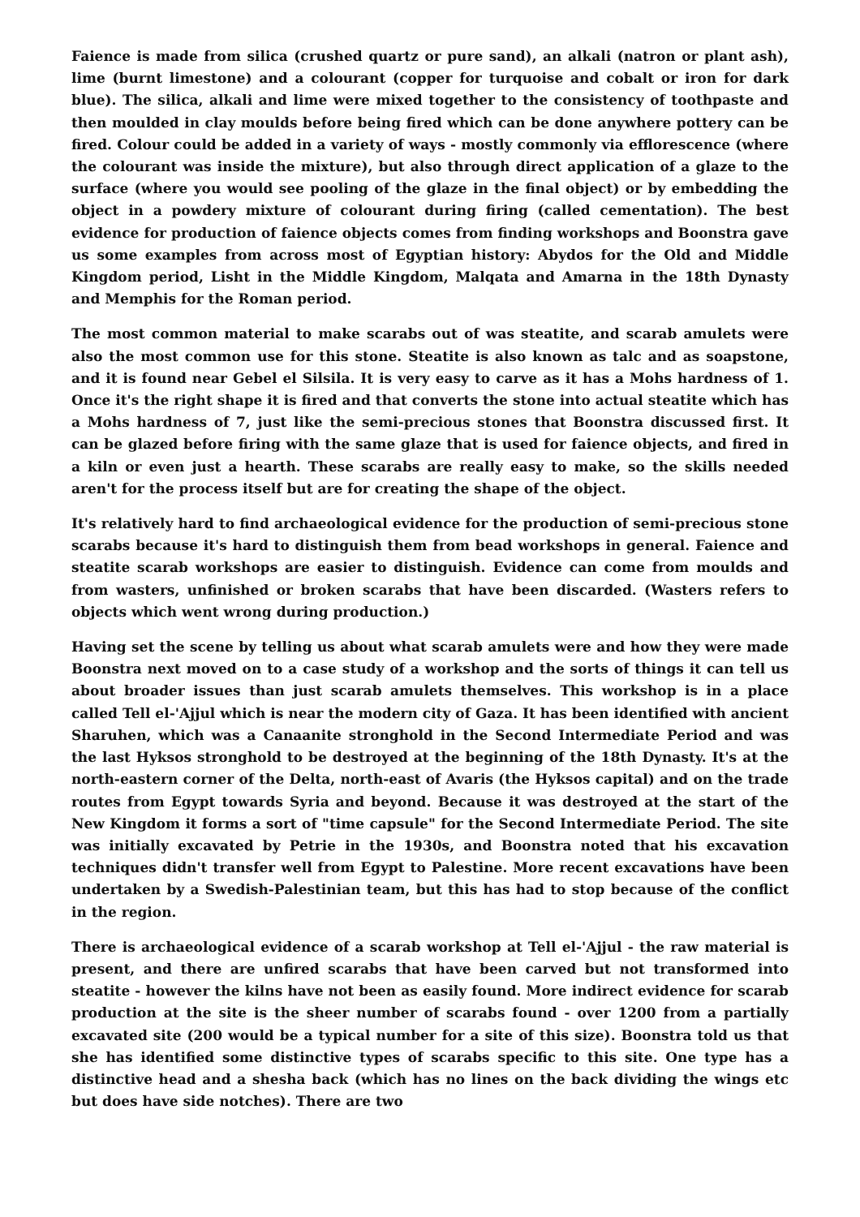Faience is made from silica (crushed quartz or pure sand), an alkali (natron or plant ash), lime (burnt limestone) and a colourant (copper for turquoise and cobalt or iron for dark blue). The silica, alkali and lime were mixed together to the consistency of toothpaste and then moulded in clay moulds before being fired which can be done anywhere pottery can be fired. Colour could be added in a variety of ways - mostly commonly via efflorescence (where the colourant was inside the mixture), but also through direct application of a glaze to the surface (where you would see pooling of the glaze in the final object) or by embedding the object in a powdery mixture of colourant during firing (called cementation). The best evidence for production of faience objects comes from finding workshops and Boonstra gave us some examples from across most of Egyptian history: Abydos for the Old and Middle Kingdom period, Lisht in the Middle Kingdom, Malqata and Amarna in the 18th Dynasty and Memphis for the Roman period.
The most common material to make scarabs out of was steatite, and scarab amulets were also the most common use for this stone. Steatite is also known as talc and as soapstone, and it is found near Gebel el Silsila. It is very easy to carve as it has a Mohs hardness of 1. Once it's the right shape it is fired and that converts the stone into actual steatite which has a Mohs hardness of 7, just like the semi-precious stones that Boonstra discussed first. It can be glazed before firing with the same glaze that is used for faience objects, and fired in a kiln or even just a hearth. These scarabs are really easy to make, so the skills needed aren't for the process itself but are for creating the shape of the object.
It's relatively hard to find archaeological evidence for the production of semi-precious stone scarabs because it's hard to distinguish them from bead workshops in general. Faience and steatite scarab workshops are easier to distinguish. Evidence can come from moulds and from wasters, unfinished or broken scarabs that have been discarded. (Wasters refers to objects which went wrong during production.)
Having set the scene by telling us about what scarab amulets were and how they were made Boonstra next moved on to a case study of a workshop and the sorts of things it can tell us about broader issues than just scarab amulets themselves. This workshop is in a place called Tell el-'Ajjul which is near the modern city of Gaza. It has been identified with ancient Sharuhen, which was a Canaanite stronghold in the Second Intermediate Period and was the last Hyksos stronghold to be destroyed at the beginning of the 18th Dynasty. It's at the north-eastern corner of the Delta, north-east of Avaris (the Hyksos capital) and on the trade routes from Egypt towards Syria and beyond. Because it was destroyed at the start of the New Kingdom it forms a sort of "time capsule" for the Second Intermediate Period. The site was initially excavated by Petrie in the 1930s, and Boonstra noted that his excavation techniques didn't transfer well from Egypt to Palestine. More recent excavations have been undertaken by a Swedish-Palestinian team, but this has had to stop because of the conflict in the region.
There is archaeological evidence of a scarab workshop at Tell el-'Ajjul - the raw material is present, and there are unfired scarabs that have been carved but not transformed into steatite - however the kilns have not been as easily found. More indirect evidence for scarab production at the site is the sheer number of scarabs found - over 1200 from a partially excavated site (200 would be a typical number for a site of this size). Boonstra told us that she has identified some distinctive types of scarabs specific to this site. One type has a distinctive head and a shesha back (which has no lines on the back dividing the wings etc but does have side notches). There are two